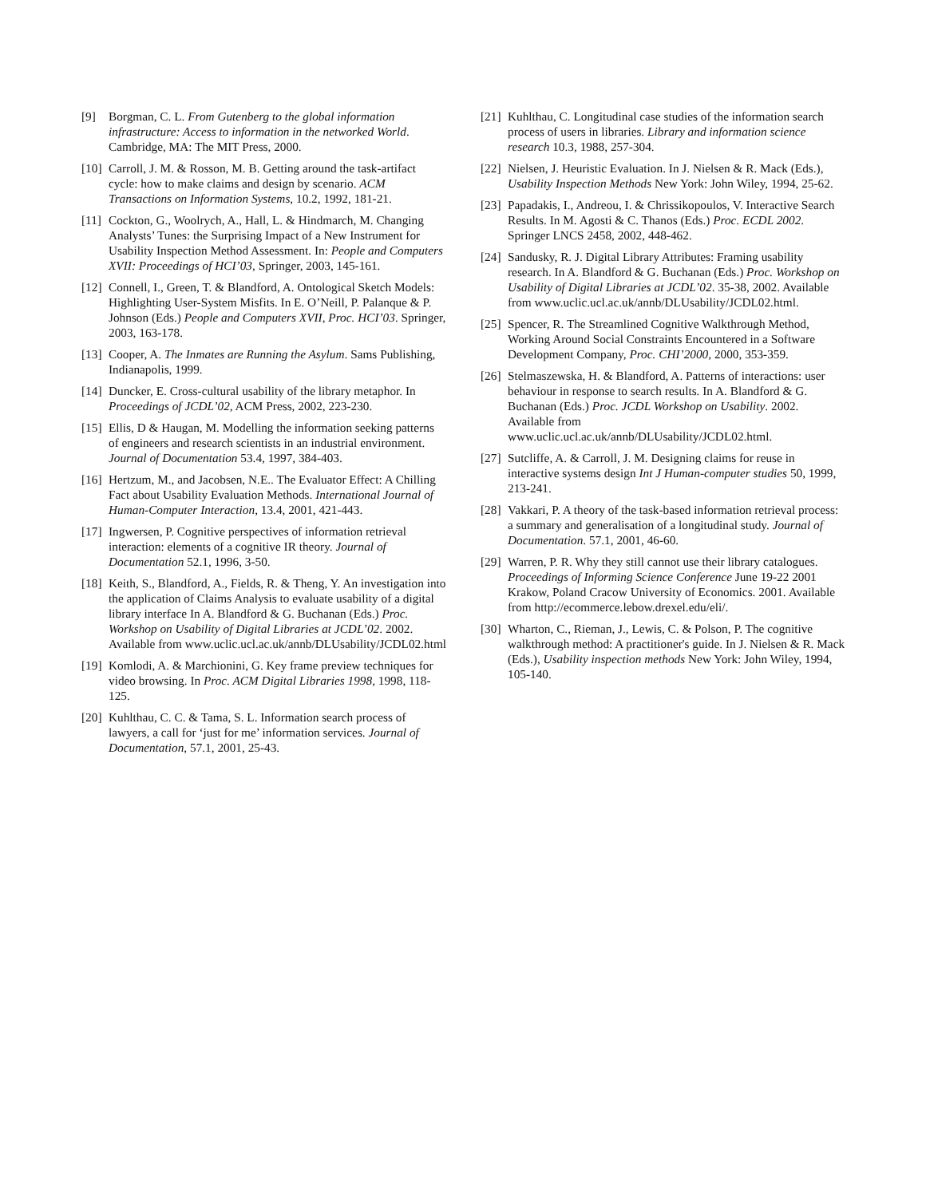[9] Borgman, C. L. From Gutenberg to the global information infrastructure: Access to information in the networked World. Cambridge, MA: The MIT Press, 2000.
[10]
Carroll, J. M. & Rosson, M. B. Getting around the task-artifact cycle: how to make claims and design by scenario. ACM Transactions on Information Systems, 10.2, 1992, 181-21.
[11]
Cockton, G., Woolrych, A., Hall, L. & Hindmarch, M. Changing Analysts’ Tunes: the Surprising Impact of a New Instrument for Usability Inspection Method Assessment. In: People and Computers XVII: Proceedings of HCI’03, Springer, 2003, 145-161.
[12]
Connell, I., Green, T. & Blandford, A. Ontological Sketch Models: Highlighting User-System Misfits. In E. O’Neill, P. Palanque & P. Johnson (Eds.) People and Computers XVII, Proc. HCI’03. Springer, 2003, 163-178.
[13]
Cooper, A. The Inmates are Running the Asylum. Sams Publishing, Indianapolis, 1999.
[14]
Duncker, E. Cross-cultural usability of the library metaphor. In Proceedings of JCDL’02, ACM Press, 2002, 223-230.
[15]
Ellis, D & Haugan, M. Modelling the information seeking patterns of engineers and research scientists in an industrial environment. Journal of Documentation 53.4, 1997, 384-403.
[16]
Hertzum, M., and Jacobsen, N.E.. The Evaluator Effect: A Chilling Fact about Usability Evaluation Methods. International Journal of Human-Computer Interaction, 13.4, 2001, 421-443.
[17]
Ingwersen, P. Cognitive perspectives of information retrieval interaction: elements of a cognitive IR theory. Journal of Documentation 52.1, 1996, 3-50.
[18]
Keith, S., Blandford, A., Fields, R. & Theng, Y. An investigation into the application of Claims Analysis to evaluate usability of a digital library interface In A. Blandford & G. Buchanan (Eds.) Proc. Workshop on Usability of Digital Libraries at JCDL’02. 2002. Available from www.uclic.ucl.ac.uk/annb/DLUsability/JCDL02.html
[19]
Komlodi, A. & Marchionini, G. Key frame preview techniques for video browsing. In Proc. ACM Digital Libraries 1998, 1998, 118-125.
[20]
Kuhlthau, C. C. & Tama, S. L. Information search process of lawyers, a call for ‘just for me’ information services. Journal of Documentation, 57.1, 2001, 25-43.
[21]
Kuhlthau, C. Longitudinal case studies of the information search process of users in libraries. Library and information science research 10.3, 1988, 257-304.
[22]
Nielsen, J. Heuristic Evaluation. In J. Nielsen & R. Mack (Eds.), Usability Inspection Methods New York: John Wiley, 1994, 25-62.
[23]
Papadakis, I., Andreou, I. & Chrissikopoulos, V. Interactive Search Results. In M. Agosti & C. Thanos (Eds.) Proc. ECDL 2002. Springer LNCS 2458, 2002, 448-462.
[24]
Sandusky, R. J. Digital Library Attributes: Framing usability research. In A. Blandford & G. Buchanan (Eds.) Proc. Workshop on Usability of Digital Libraries at JCDL’02. 35-38, 2002. Available from www.uclic.ucl.ac.uk/annb/DLUsability/JCDL02.html.
[25]
Spencer, R. The Streamlined Cognitive Walkthrough Method, Working Around Social Constraints Encountered in a Software Development Company, Proc. CHI’2000, 2000, 353-359.
[26]
Stelmaszewska, H. & Blandford, A. Patterns of interactions: user behaviour in response to search results. In A. Blandford & G. Buchanan (Eds.) Proc. JCDL Workshop on Usability. 2002. Available from www.uclic.ucl.ac.uk/annb/DLUsability/JCDL02.html.
[27]
Sutcliffe, A. & Carroll, J. M. Designing claims for reuse in interactive systems design Int J Human-computer studies 50, 1999, 213-241.
[28]
Vakkari, P. A theory of the task-based information retrieval process: a summary and generalisation of a longitudinal study. Journal of Documentation. 57.1, 2001, 46-60.
[29]
Warren, P. R. Why they still cannot use their library catalogues. Proceedings of Informing Science Conference June 19-22 2001 Krakow, Poland Cracow University of Economics. 2001. Available from http://ecommerce.lebow.drexel.edu/eli/.
[30]
Wharton, C., Rieman, J., Lewis, C. & Polson, P. The cognitive walkthrough method: A practitioner's guide. In J. Nielsen & R. Mack (Eds.), Usability inspection methods New York: John Wiley, 1994, 105-140.